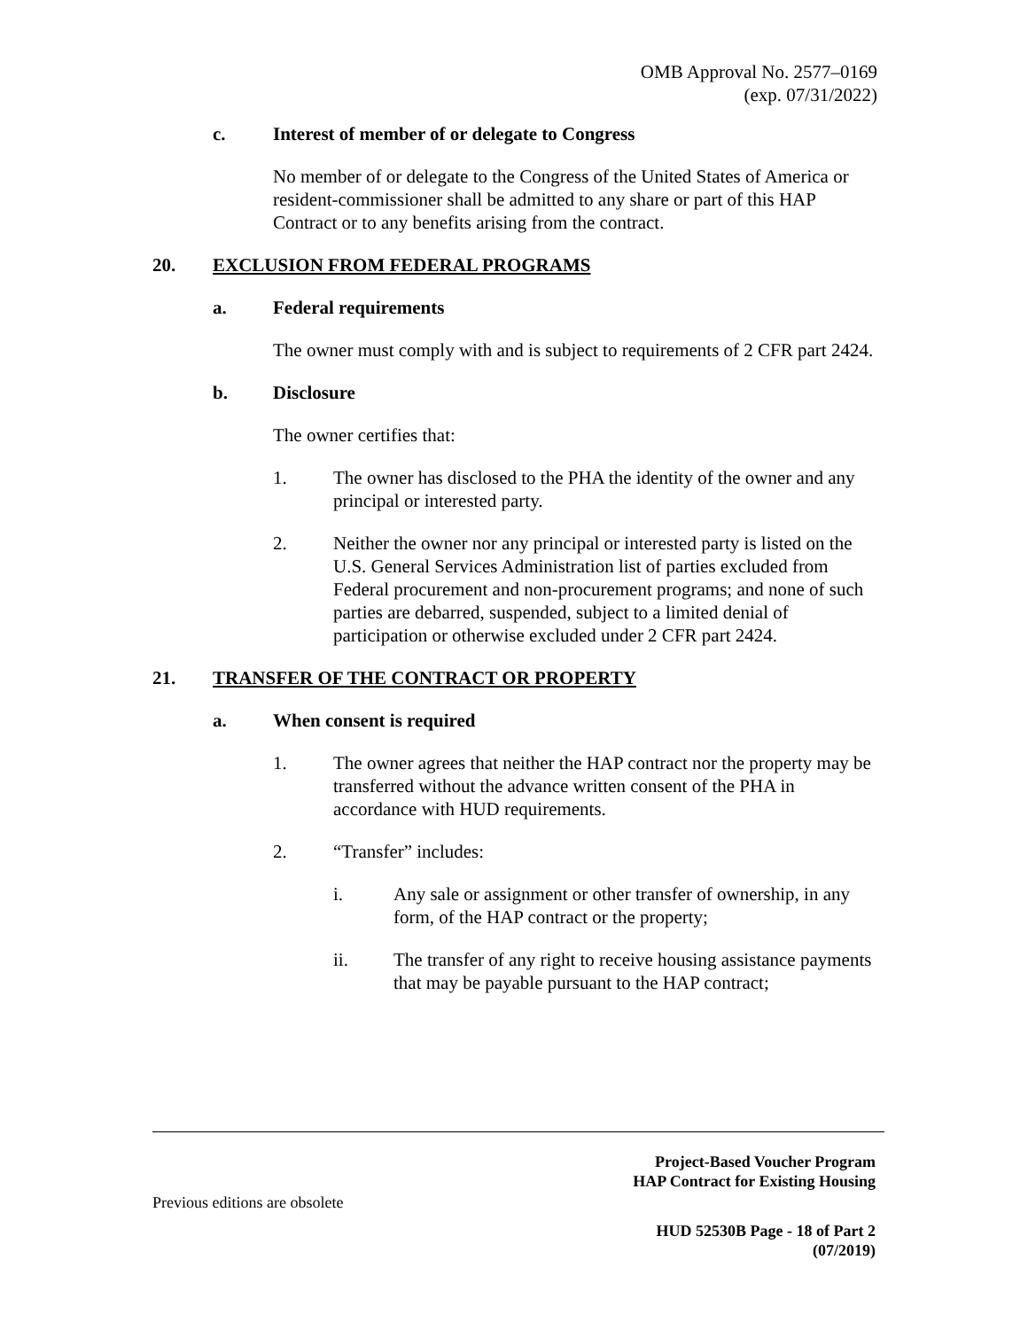OMB Approval No. 2577–0169
(exp. 07/31/2022)
c. Interest of member of or delegate to Congress
No member of or delegate to the Congress of the United States of America or resident-commissioner shall be admitted to any share or part of this HAP Contract or to any benefits arising from the contract.
20. EXCLUSION FROM FEDERAL PROGRAMS
a. Federal requirements
The owner must comply with and is subject to requirements of 2 CFR part 2424.
b. Disclosure
The owner certifies that:
1. The owner has disclosed to the PHA the identity of the owner and any principal or interested party.
2. Neither the owner nor any principal or interested party is listed on the U.S. General Services Administration list of parties excluded from Federal procurement and non-procurement programs; and none of such parties are debarred, suspended, subject to a limited denial of participation or otherwise excluded under 2 CFR part 2424.
21. TRANSFER OF THE CONTRACT OR PROPERTY
a. When consent is required
1. The owner agrees that neither the HAP contract nor the property may be transferred without the advance written consent of the PHA in accordance with HUD requirements.
2. “Transfer” includes:
i. Any sale or assignment or other transfer of ownership, in any form, of the HAP contract or the property;
ii. The transfer of any right to receive housing assistance payments that may be payable pursuant to the HAP contract;
Project-Based Voucher Program
HAP Contract for Existing Housing
Previous editions are obsolete
HUD 52530B Page - 18 of Part 2
(07/2019)